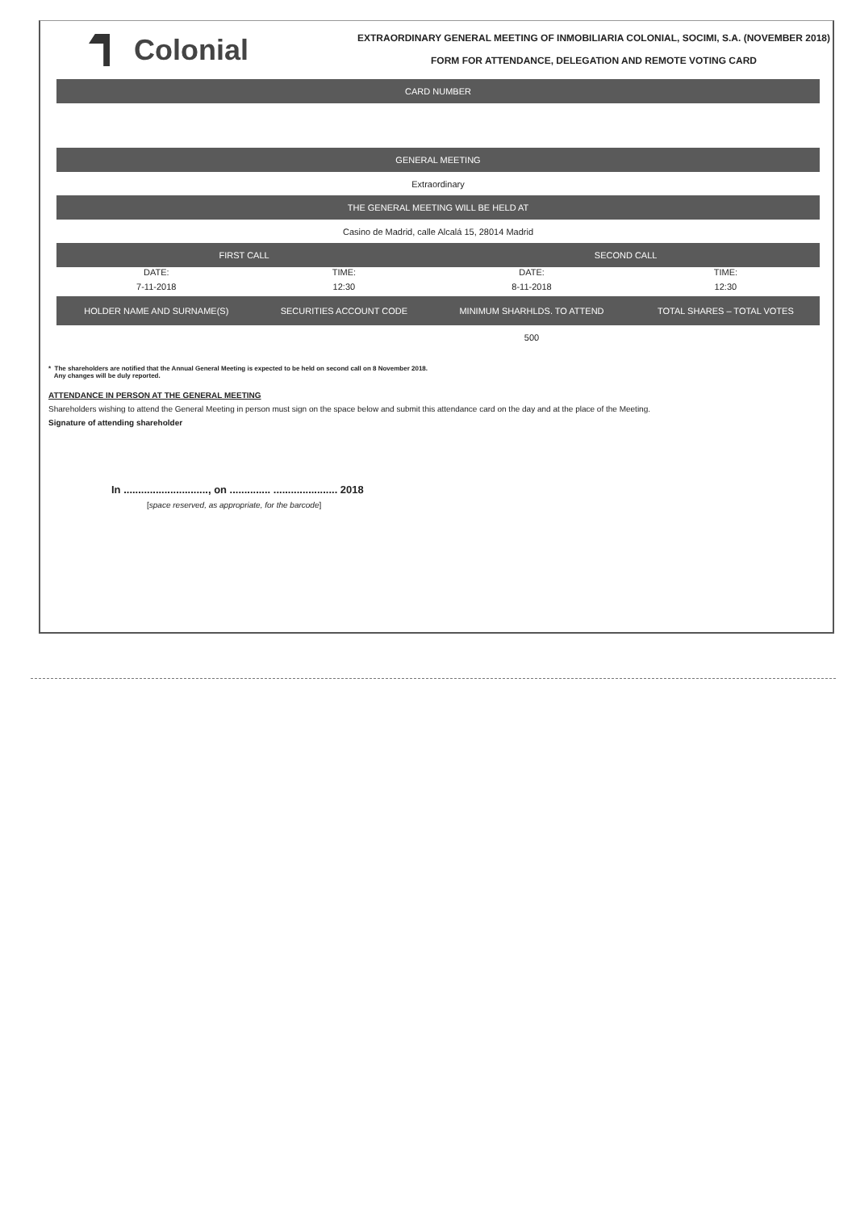Colonial
EXTRAORDINARY GENERAL MEETING OF INMOBILIARIA COLONIAL, SOCIMI, S.A. (NOVEMBER 2018)
FORM FOR ATTENDANCE, DELEGATION AND REMOTE VOTING CARD
| CARD NUMBER | | | |
| --- | --- | --- | --- |
| GENERAL MEETING | | | |
| Extraordinary | | | |
| THE GENERAL MEETING WILL BE HELD AT | | | |
| Casino de Madrid, calle Alcalá 15, 28014 Madrid | | | |
| FIRST CALL | | SECOND CALL | |
| DATE: | TIME: | DATE: | TIME: |
| 7-11-2018 | 12:30 | 8-11-2018 | 12:30 |
| HOLDER NAME AND SURNAME(S) | SECURITIES ACCOUNT CODE | MINIMUM SHARHLDS. TO ATTEND | TOTAL SHARES – TOTAL VOTES |
| | | 500 | |
* The shareholders are notified that the Annual General Meeting is expected to be held on second call on 8 November 2018.
Any changes will be duly reported.
ATTENDANCE IN PERSON AT THE GENERAL MEETING
Shareholders wishing to attend the General Meeting in person must sign on the space below and submit this attendance card on the day and at the place of the Meeting.
Signature of attending shareholder
In ............................., on .............. ...................... 2018
[space reserved, as appropriate, for the barcode]